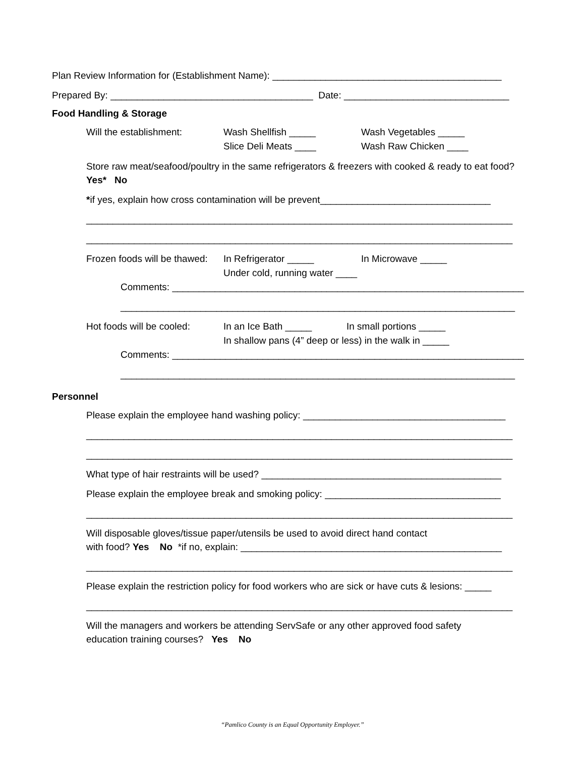Plan Review Information for (Establishment Name): ___________________________________________
Prepared By: ______________________________________ Date: _______________________________
Food Handling & Storage
Will the establishment: Wash Shellfish _____
Slice Deli Meats ____
Wash Vegetables _____
Wash Raw Chicken ____
Store raw meat/seafood/poultry in the same refrigerators & freezers with cooked & ready to eat food? Yes* No
*if yes, explain how cross contamination will be prevent________________________________
________________________________________________________________________________
________________________________________________________________________________
Frozen foods will be thawed:
In Refrigerator _____
Under cold, running water ____
In Microwave _____
Comments: __________________________________________________________________
__________________________________________________________________________
Hot foods will be cooled:
In an Ice Bath _____ In small portions _____
In shallow pans (4” deep or less) in the walk in _____
Comments: __________________________________________________________________
__________________________________________________________________________
Personnel
Please explain the employee hand washing policy: ______________________________________
________________________________________________________________________________
________________________________________________________________________________
What type of hair restraints will be used? _____________________________________________
Please explain the employee break and smoking policy: _________________________________
________________________________________________________________________________
Will disposable gloves/tissue paper/utensils be used to avoid direct hand contact
with food? Yes No *if no, explain: _________________________________________________
________________________________________________________________________________
Please explain the restriction policy for food workers who are sick or have cuts & lesions: _____
________________________________________________________________________________
Will the managers and workers be attending ServSafe or any other approved food safety
education training courses? Yes No
“Pamlico County is an Equal Opportunity Employer.”